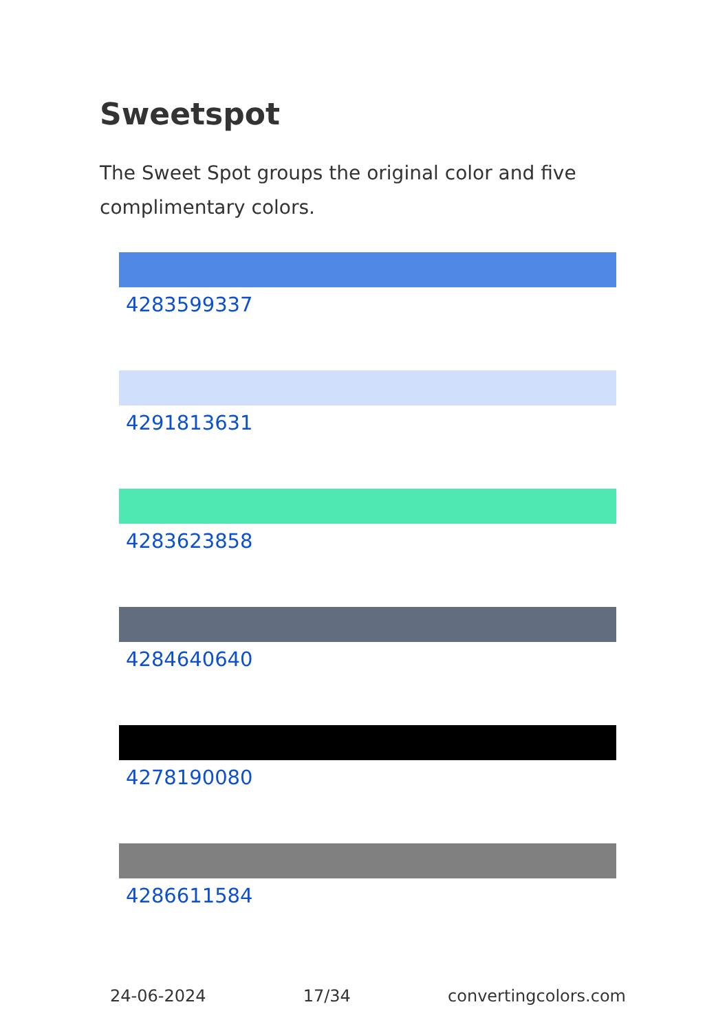Sweetspot
The Sweet Spot groups the original color and five complimentary colors.
4283599337
4291813631
4283623858
4284640640
4278190080
4286611584
24-06-2024 17/34 convertingcolors.com